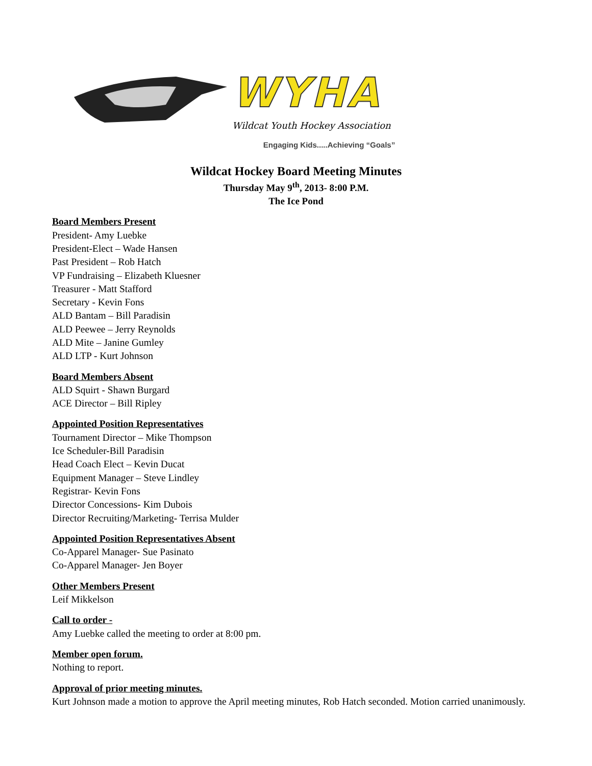WYHA
Wildcat Youth Hockey Association
Engaging Kids.....Achieving “Goals”
Wildcat Hockey Board Meeting Minutes
Thursday May 9<sup>th</sup>, 2013- 8:00 P.M.
The Ice Pond
Board Members Present
President- Amy Luebke
President-Elect – Wade Hansen
Past President – Rob Hatch
VP Fundraising – Elizabeth Kluesner
Treasurer - Matt Stafford
Secretary - Kevin Fons
ALD Bantam – Bill Paradisin
ALD Peewee – Jerry Reynolds
ALD Mite – Janine Gumley
ALD LTP - Kurt Johnson
Board Members Absent
ALD Squirt - Shawn Burgard
ACE Director – Bill Ripley
Appointed Position Representatives
Tournament Director – Mike Thompson
Ice Scheduler-Bill Paradisin
Head Coach Elect – Kevin Ducat
Equipment Manager – Steve Lindley
Registrar- Kevin Fons
Director Concessions- Kim Dubois
Director Recruiting/Marketing- Terrisa Mulder
Appointed Position Representatives Absent
Co-Apparel Manager- Sue Pasinato
Co-Apparel Manager- Jen Boyer
Other Members Present
Leif Mikkelson
Call to order -
Amy Luebke called the meeting to order at 8:00 pm.
Member open forum.
Nothing to report.
Approval of prior meeting minutes.
Kurt Johnson made a motion to approve the April meeting minutes, Rob Hatch seconded. Motion carried unanimously.